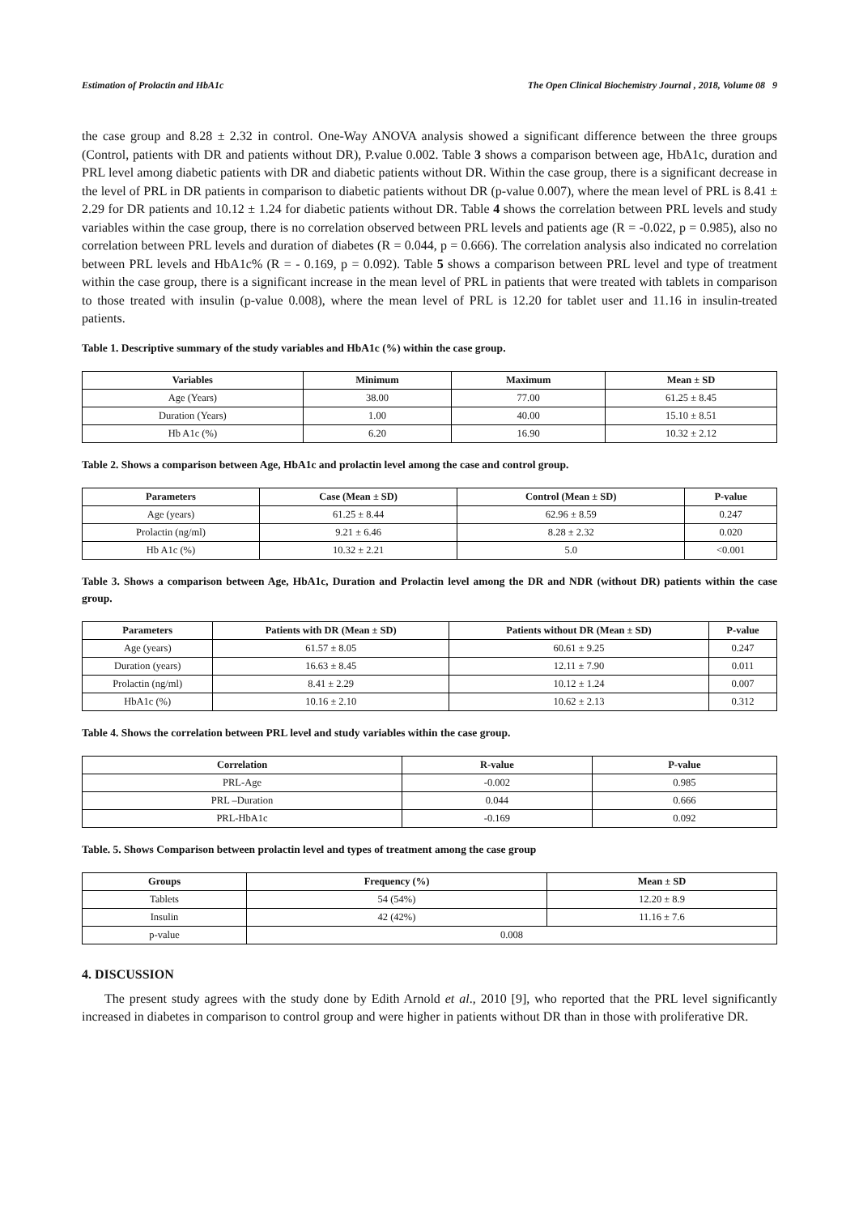Estimation of Prolactin and HbA1c The Open Clinical Biochemistry Journal , 2018, Volume 08 9
the case group and 8.28 ± 2.32 in control. One-Way ANOVA analysis showed a significant difference between the three groups (Control, patients with DR and patients without DR), P.value 0.002. Table 3 shows a comparison between age, HbA1c, duration and PRL level among diabetic patients with DR and diabetic patients without DR. Within the case group, there is a significant decrease in the level of PRL in DR patients in comparison to diabetic patients without DR (p-value 0.007), where the mean level of PRL is 8.41 ± 2.29 for DR patients and 10.12 ± 1.24 for diabetic patients without DR. Table 4 shows the correlation between PRL levels and study variables within the case group, there is no correlation observed between PRL levels and patients age (R = -0.022, p = 0.985), also no correlation between PRL levels and duration of diabetes (R = 0.044, p = 0.666). The correlation analysis also indicated no correlation between PRL levels and HbA1c% (R = - 0.169, p = 0.092). Table 5 shows a comparison between PRL level and type of treatment within the case group, there is a significant increase in the mean level of PRL in patients that were treated with tablets in comparison to those treated with insulin (p-value 0.008), where the mean level of PRL is 12.20 for tablet user and 11.16 in insulin-treated patients.
Table 1. Descriptive summary of the study variables and HbA1c (%) within the case group.
| Variables | Minimum | Maximum | Mean ± SD |
| --- | --- | --- | --- |
| Age (Years) | 38.00 | 77.00 | 61.25 ± 8.45 |
| Duration (Years) | 1.00 | 40.00 | 15.10 ± 8.51 |
| Hb A1c (%) | 6.20 | 16.90 | 10.32 ± 2.12 |
Table 2. Shows a comparison between Age, HbA1c and prolactin level among the case and control group.
| Parameters | Case (Mean ± SD) | Control (Mean ± SD) | P-value |
| --- | --- | --- | --- |
| Age (years) | 61.25 ± 8.44 | 62.96 ± 8.59 | 0.247 |
| Prolactin (ng/ml) | 9.21 ± 6.46 | 8.28 ± 2.32 | 0.020 |
| Hb A1c (%) | 10.32 ± 2.21 | 5.0 | <0.001 |
Table 3. Shows a comparison between Age, HbA1c, Duration and Prolactin level among the DR and NDR (without DR) patients within the case group.
| Parameters | Patients with DR (Mean ± SD) | Patients without DR (Mean ± SD) | P-value |
| --- | --- | --- | --- |
| Age (years) | 61.57 ± 8.05 | 60.61 ± 9.25 | 0.247 |
| Duration (years) | 16.63 ± 8.45 | 12.11 ± 7.90 | 0.011 |
| Prolactin (ng/ml) | 8.41 ± 2.29 | 10.12 ± 1.24 | 0.007 |
| HbA1c (%) | 10.16 ± 2.10 | 10.62 ± 2.13 | 0.312 |
Table 4. Shows the correlation between PRL level and study variables within the case group.
| Correlation | R-value | P-value |
| --- | --- | --- |
| PRL-Age | -0.002 | 0.985 |
| PRL –Duration | 0.044 | 0.666 |
| PRL-HbA1c | -0.169 | 0.092 |
Table. 5. Shows Comparison between prolactin level and types of treatment among the case group
| Groups | Frequency (%) | Mean ± SD |
| --- | --- | --- |
| Tablets | 54 (54%) | 12.20 ± 8.9 |
| Insulin | 42 (42%) | 11.16 ± 7.6 |
| p-value | 0.008 | |
4. DISCUSSION
The present study agrees with the study done by Edith Arnold et al., 2010 [9], who reported that the PRL level significantly increased in diabetes in comparison to control group and were higher in patients without DR than in those with proliferative DR.